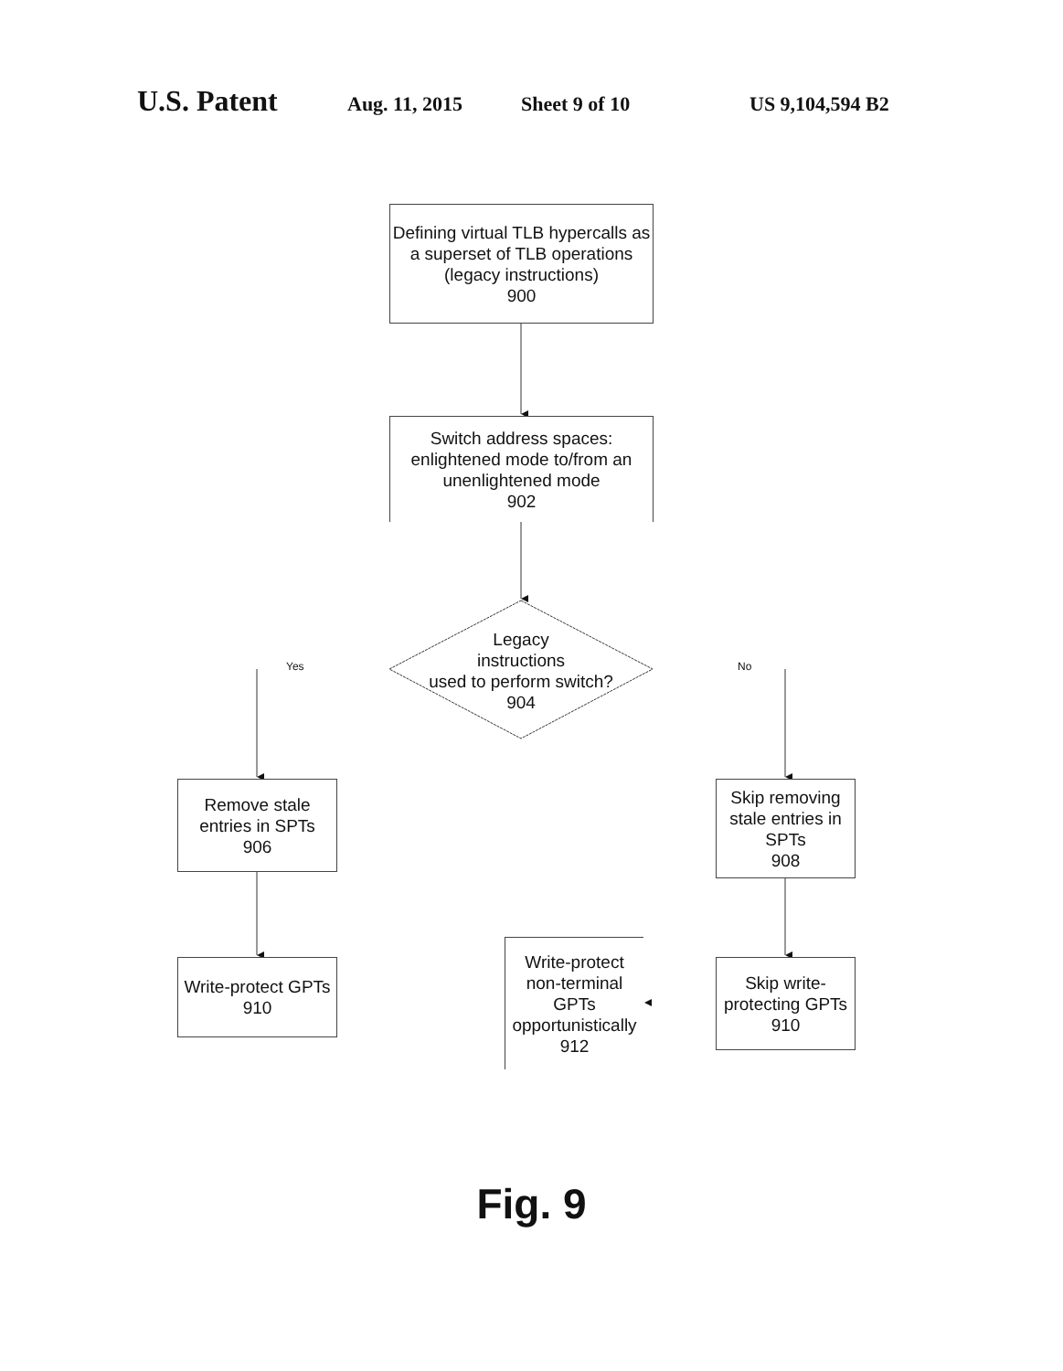U.S. Patent Aug. 11, 2015 Sheet 9 of 10 US 9,104,594 B2
Defining virtual TLB hypercalls as a superset of TLB operations (legacy instructions)
900
Switch address spaces: enlightened mode to/from an unenlightened mode
902
Yes
Legacy
instructions
used to perform switch?
904
No
Remove stale entries in SPTs
906
Skip removing stale entries in SPTs
908
Write-protect GPTs
910
Write-protect non-terminal GPTs opportunistically
912
Skip write-protecting GPTs
910
Fig. 9